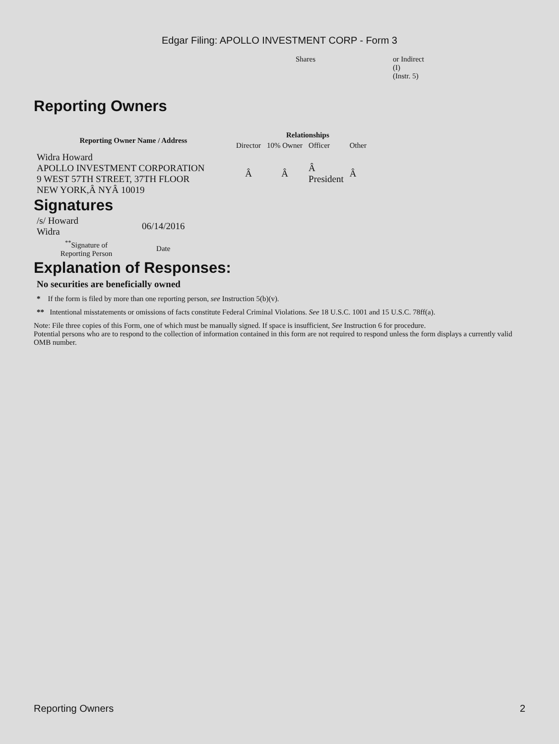Edgar Filing: APOLLO INVESTMENT CORP - Form 3
Shares or Indirect
(I)
(Instr. 5)
Reporting Owners
| Reporting Owner Name / Address | Relationships | | | |
| --- | --- | --- | --- | --- |
| | Director | 10% Owner | Officer | Other |
| Widra Howard APOLLO INVESTMENT CORPORATION 9 WEST 57TH STREET, 37TH FLOOR NEW YORK,Â NYÂ 10019 | Â | Â | Â President | Â |
Signatures
| /s/ Howard Widra | 06/14/2016 |
| <sup>**</sup> Signature of Reporting Person | Date |
Explanation of Responses:
No securities are beneficially owned
* If the form is filed by more than one reporting person, see Instruction 5(b)(v).
** Intentional misstatements or omissions of facts constitute Federal Criminal Violations. See 18 U.S.C. 1001 and 15 U.S.C. 78ff(a).
Note: File three copies of this Form, one of which must be manually signed. If space is insufficient, See Instruction 6 for procedure.
Potential persons who are to respond to the collection of information contained in this form are not required to respond unless the form displays a currently valid OMB number.
Reporting Owners 2